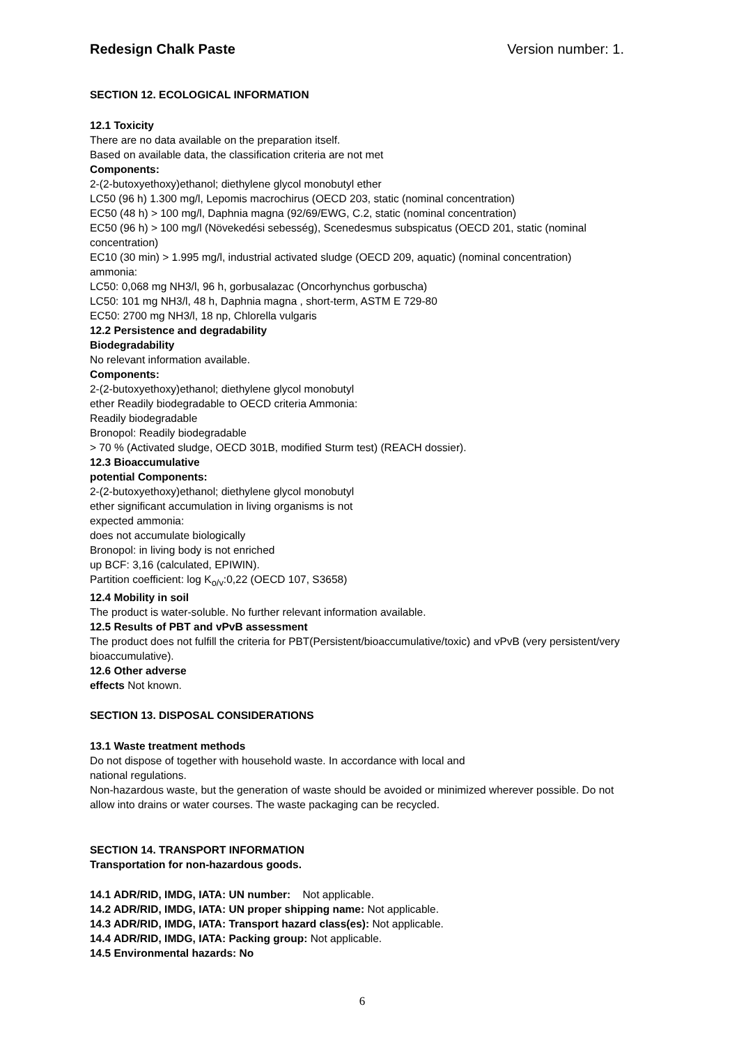Redesign Chalk Paste Version number: 1.
SECTION 12. ECOLOGICAL INFORMATION
12.1 Toxicity
There are no data available on the preparation itself.
Based on available data, the classification criteria are not met
Components:
2-(2-butoxyethoxy)ethanol; diethylene glycol monobutyl ether
LC50 (96 h) 1.300 mg/l, Lepomis macrochirus (OECD 203, static (nominal concentration)
EC50 (48 h) > 100 mg/l, Daphnia magna (92/69/EWG, C.2, static (nominal concentration)
EC50 (96 h) > 100 mg/l (Növekedési sebesség), Scenedesmus subspicatus (OECD 201, static (nominal concentration)
EC10 (30 min) > 1.995 mg/l, industrial activated sludge (OECD 209, aquatic) (nominal concentration)
ammonia:
LC50: 0,068 mg NH3/l, 96 h, gorbusalazac (Oncorhynchus gorbuscha)
LC50: 101 mg NH3/l, 48 h, Daphnia magna , short-term, ASTM E 729-80
EC50: 2700 mg NH3/l, 18 np, Chlorella vulgaris
12.2 Persistence and degradability
Biodegradability
No relevant information available.
Components:
2-(2-butoxyethoxy)ethanol; diethylene glycol monobutyl
ether Readily biodegradable to OECD criteria Ammonia:
Readily biodegradable
Bronopol: Readily biodegradable
> 70 % (Activated sludge, OECD 301B, modified Sturm test) (REACH dossier).
12.3 Bioaccumulative
potential Components:
2-(2-butoxyethoxy)ethanol; diethylene glycol monobutyl
ether significant accumulation in living organisms is not
expected ammonia:
does not accumulate biologically
Bronopol: in living body is not enriched
up BCF: 3,16 (calculated, EPIWIN).
Partition coefficient: log K<sub>o/v</sub>:0,22 (OECD 107, S3658)
12.4 Mobility in soil
The product is water-soluble. No further relevant information available.
12.5 Results of PBT and vPvB assessment
The product does not fulfill the criteria for PBT(Persistent/bioaccumulative/toxic) and vPvB (very persistent/very bioaccumulative).
12.6 Other adverse
effects Not known.
SECTION 13. DISPOSAL CONSIDERATIONS
13.1 Waste treatment methods
Do not dispose of together with household waste. In accordance with local and
national regulations.
Non-hazardous waste, but the generation of waste should be avoided or minimized wherever possible. Do not allow into drains or water courses. The waste packaging can be recycled.
SECTION 14. TRANSPORT INFORMATION
Transportation for non-hazardous goods.
14.1 ADR/RID, IMDG, IATA: UN number: Not applicable.
14.2 ADR/RID, IMDG, IATA: UN proper shipping name: Not applicable.
14.3 ADR/RID, IMDG, IATA: Transport hazard class(es): Not applicable.
14.4 ADR/RID, IMDG, IATA: Packing group: Not applicable.
14.5 Environmental hazards: No
6